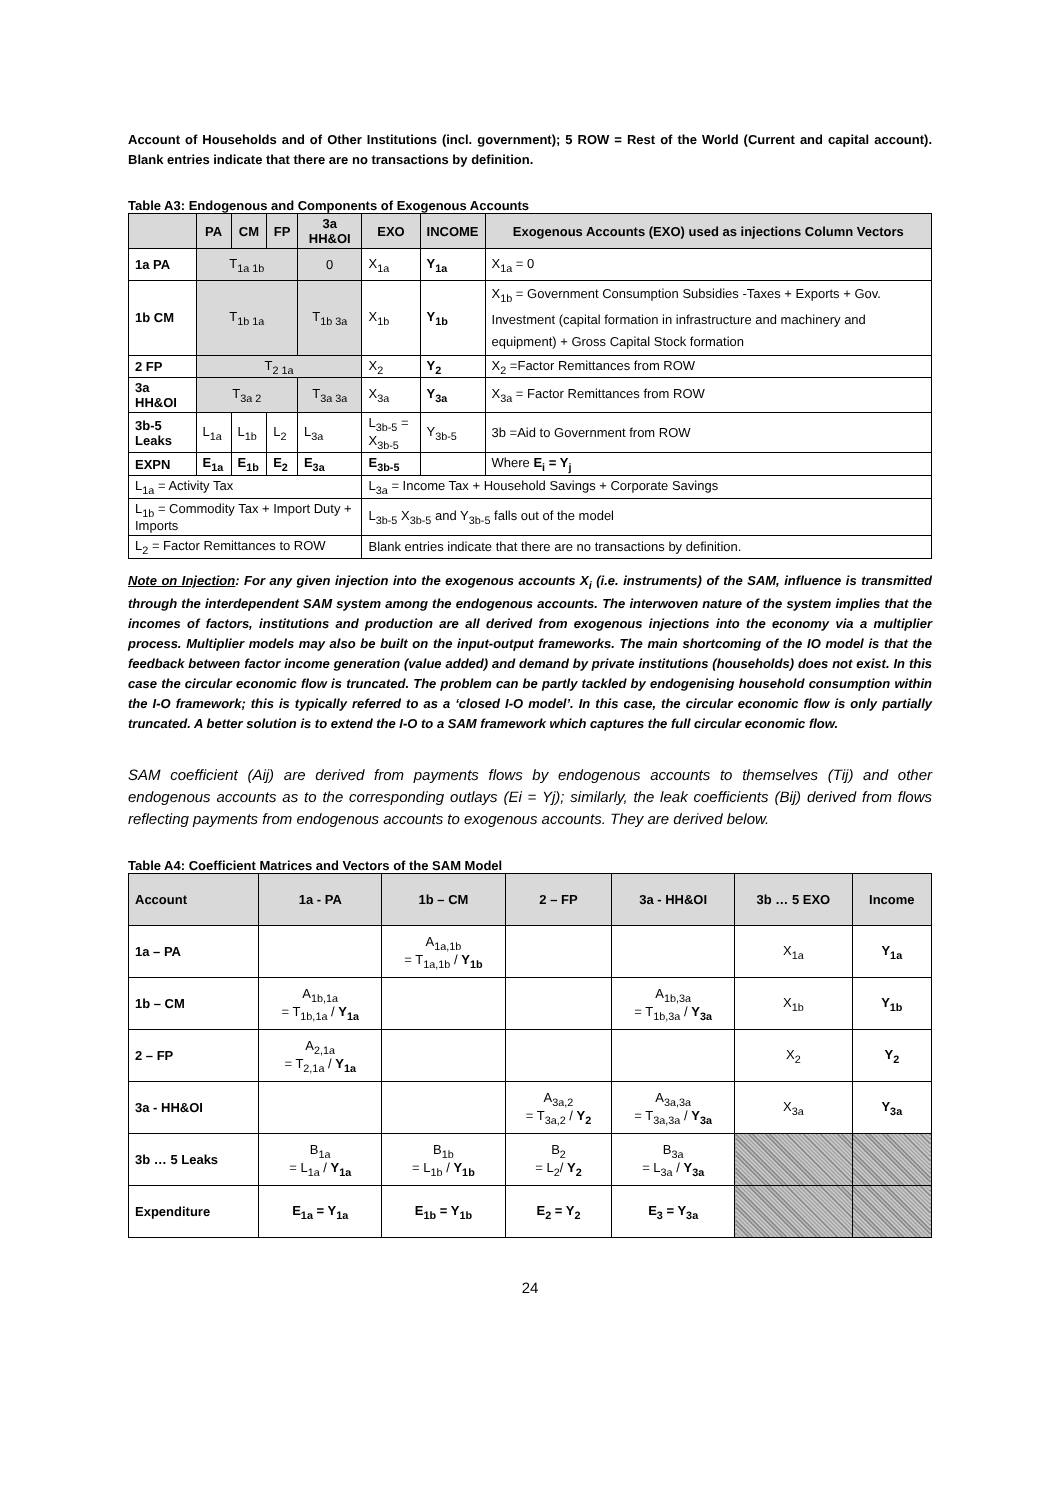Account of Households and of Other Institutions (incl. government); 5 ROW = Rest of the World (Current and capital account). Blank entries indicate that there are no transactions by definition.
Table A3: Endogenous and Components of Exogenous Accounts
| | PA | CM | FP | 3a HH&OI | EXO | INCOME | Exogenous Accounts (EXO) used as injections Column Vectors |
| --- | --- | --- | --- | --- | --- | --- | --- |
| 1a PA | T<sub>1a 1b</sub> | | | 0 | X<sub>1a</sub> | Y<sub>1a</sub> | X<sub>1a</sub> = 0 |
| 1b CM | T<sub>1b 1a</sub> | | | T<sub>1b 3a</sub> | X<sub>1b</sub> | Y<sub>1b</sub> | X<sub>1b</sub> = Government Consumption Subsidies -Taxes + Exports + Gov. Investment (capital formation in infrastructure and machinery and equipment) + Gross Capital Stock formation |
| 2 FP | T<sub>2 1a</sub> | | | | X<sub>2</sub> | Y<sub>2</sub> | X<sub>2</sub> =Factor Remittances from ROW |
| 3a HH&OI | T<sub>3a 2</sub> | | | T<sub>3a 3a</sub> | X<sub>3a</sub> | Y<sub>3a</sub> | X<sub>3a</sub> = Factor Remittances from ROW |
| 3b-5 Leaks | L<sub>1a</sub> | L<sub>1b</sub> | L<sub>2</sub> | L<sub>3a</sub> | L<sub>3b-5</sub> = X<sub>3b-5</sub> | Y<sub>3b-5</sub> | 3b =Aid to Government from ROW |
| EXPN | E<sub>1a</sub> | E<sub>1b</sub> | E<sub>2</sub> | E<sub>3a</sub> | E<sub>3b-5</sub> | | Where E<sub>i</sub> = Y<sub>j</sub> |
| L<sub>1a</sub> = Activity Tax | | | | | L<sub>3a</sub> = Income Tax + Household Savings + Corporate Savings | | |
| L<sub>1b</sub> = Commodity Tax + Import Duty + Imports | | | | | L<sub>3b-5</sub> X<sub>3b-5</sub> and Y<sub>3b-5</sub> falls out of the model | | |
| L<sub>2</sub> = Factor Remittances to ROW | | | | | Blank entries indicate that there are no transactions by definition. | | |
Note on Injection: For any given injection into the exogenous accounts X<sub>i</sub> (i.e. instruments) of the SAM, influence is transmitted through the interdependent SAM system among the endogenous accounts. The interwoven nature of the system implies that the incomes of factors, institutions and production are all derived from exogenous injections into the economy via a multiplier process. Multiplier models may also be built on the input-output frameworks. The main shortcoming of the IO model is that the feedback between factor income generation (value added) and demand by private institutions (households) does not exist. In this case the circular economic flow is truncated. The problem can be partly tackled by endogenising household consumption within the I-O framework; this is typically referred to as a ‘closed I-O model’. In this case, the circular economic flow is only partially truncated. A better solution is to extend the I-O to a SAM framework which captures the full circular economic flow.
SAM coefficient (Aij) are derived from payments flows by endogenous accounts to themselves (Tij) and other endogenous accounts as to the corresponding outlays (Ei = Yj); similarly, the leak coefficients (Bij) derived from flows reflecting payments from endogenous accounts to exogenous accounts. They are derived below.
Table A4: Coefficient Matrices and Vectors of the SAM Model
| Account | 1a - PA | 1b – CM | 2 – FP | 3a - HH&OI | 3b … 5 EXO | Income |
| --- | --- | --- | --- | --- | --- | --- |
| 1a – PA | | A<sub>1a,1b</sub> = T<sub>1a,1b</sub> / Y<sub>1b</sub> | | | X<sub>1a</sub> | Y<sub>1a</sub> |
| 1b – CM | A<sub>1b,1a</sub> = T<sub>1b,1a</sub> / Y<sub>1a</sub> | | | A<sub>1b,3a</sub> = T<sub>1b,3a</sub> / Y<sub>3a</sub> | X<sub>1b</sub> | Y<sub>1b</sub> |
| 2 – FP | A<sub>2,1a</sub> = T<sub>2,1a</sub> / Y<sub>1a</sub> | | | | X<sub>2</sub> | Y<sub>2</sub> |
| 3a - HH&OI | | | A<sub>3a,2</sub> = T<sub>3a,2</sub> / Y<sub>2</sub> | A<sub>3a,3a</sub> = T<sub>3a,3a</sub> / Y<sub>3a</sub> | X<sub>3a</sub> | Y<sub>3a</sub> |
| 3b … 5 Leaks | B<sub>1a</sub> = L<sub>1a</sub> / Y<sub>1a</sub> | B<sub>1b</sub> = L<sub>1b</sub> / Y<sub>1b</sub> | B<sub>2</sub> = L<sub>2</sub>/ Y<sub>2</sub> | B<sub>3a</sub> = L<sub>3a</sub> / Y<sub>3a</sub> | | |
| Expenditure | E<sub>1a</sub> = Y<sub>1a</sub> | E<sub>1b</sub> = Y<sub>1b</sub> | E<sub>2</sub> = Y<sub>2</sub> | E<sub>3</sub> = Y<sub>3a</sub> | | |
24